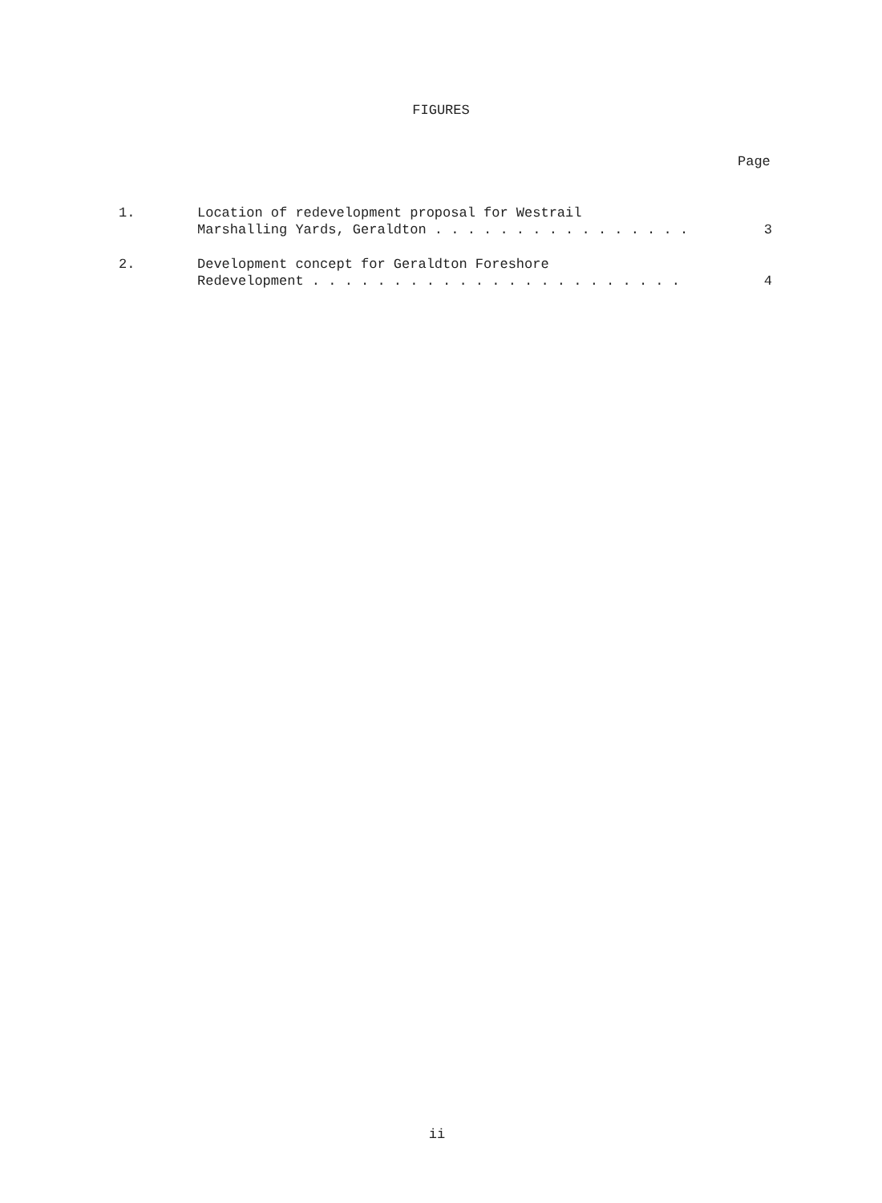FIGURES
Page
1. Location of redevelopment proposal for Westrail
Marshalling Yards, Geraldton . . . . . . . . . . . . . . . .
3
2. Development concept for Geraldton Foreshore
Redevelopment . . . . . . . . . . . . . . . . . . . . . . .
4
ii